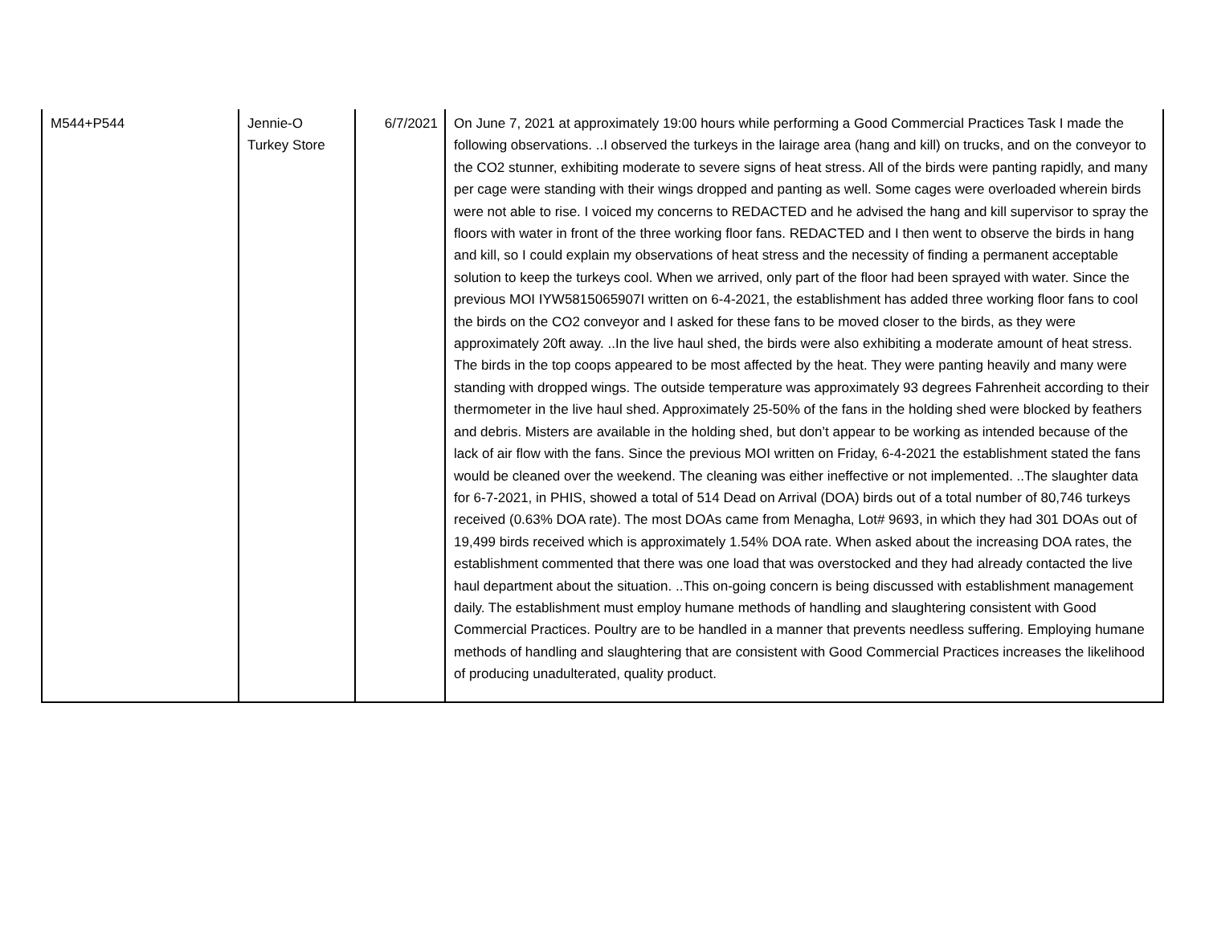| M544+P544 | Jennie-O Turkey Store | 6/7/2021 | On June 7, 2021 at approximately 19:00 hours while performing a Good Commercial Practices Task I made the following observations. ..I observed the turkeys in the lairage area (hang and kill) on trucks, and on the conveyor to the CO2 stunner, exhibiting moderate to severe signs of heat stress. All of the birds were panting rapidly, and many per cage were standing with their wings dropped and panting as well. Some cages were overloaded wherein birds were not able to rise. I voiced my concerns to REDACTED and he advised the hang and kill supervisor to spray the floors with water in front of the three working floor fans. REDACTED and I then went to observe the birds in hang and kill, so I could explain my observations of heat stress and the necessity of finding a permanent acceptable solution to keep the turkeys cool. When we arrived, only part of the floor had been sprayed with water. Since the previous MOI IYW5815065907I written on 6-4-2021, the establishment has added three working floor fans to cool the birds on the CO2 conveyor and I asked for these fans to be moved closer to the birds, as they were approximately 20ft away. ..In the live haul shed, the birds were also exhibiting a moderate amount of heat stress. The birds in the top coops appeared to be most affected by the heat. They were panting heavily and many were standing with dropped wings. The outside temperature was approximately 93 degrees Fahrenheit according to their thermometer in the live haul shed. Approximately 25-50% of the fans in the holding shed were blocked by feathers and debris. Misters are available in the holding shed, but don’t appear to be working as intended because of the lack of air flow with the fans. Since the previous MOI written on Friday, 6-4-2021 the establishment stated the fans would be cleaned over the weekend. The cleaning was either ineffective or not implemented. ..The slaughter data for 6-7-2021, in PHIS, showed a total of 514 Dead on Arrival (DOA) birds out of a total number of 80,746 turkeys received (0.63% DOA rate). The most DOAs came from Menagha, Lot# 9693, in which they had 301 DOAs out of 19,499 birds received which is approximately 1.54% DOA rate. When asked about the increasing DOA rates, the establishment commented that there was one load that was overstocked and they had already contacted the live haul department about the situation. ..This on-going concern is being discussed with establishment management daily. The establishment must employ humane methods of handling and slaughtering consistent with Good Commercial Practices. Poultry are to be handled in a manner that prevents needless suffering. Employing humane methods of handling and slaughtering that are consistent with Good Commercial Practices increases the likelihood of producing unadulterated, quality product. |